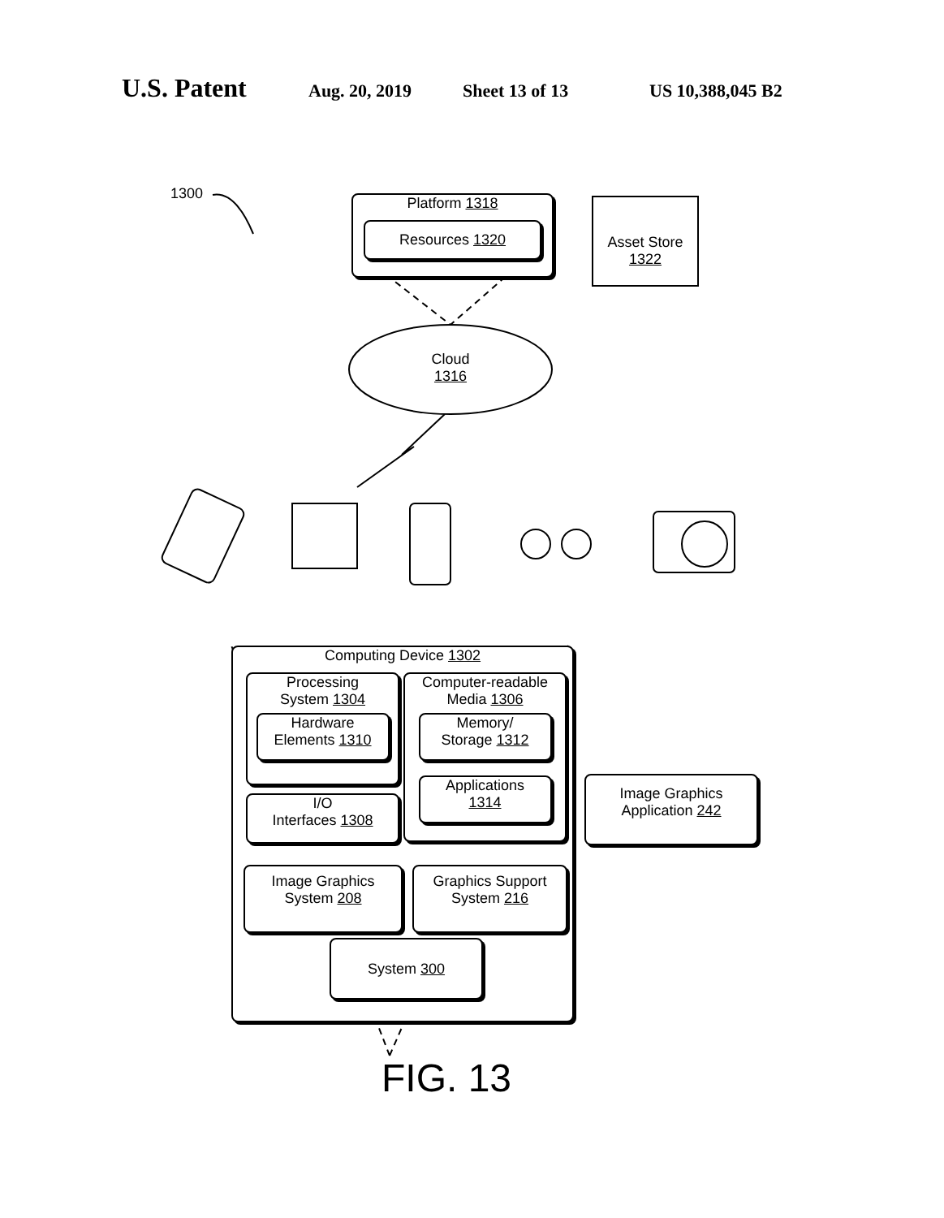U.S. Patent Aug. 20, 2019 Sheet 13 of 13 US 10,388,045 B2
1300
Platform 1318
Resources 1320
Asset Store
1322
Cloud
1316
Computing Device 1302
Processing
System 1304
Hardware
Elements 1310
Computer-readable
Media 1306
Memory/
Storage 1312
Applications
1314
I/O
Interfaces 1308
Image Graphics
Application 242
Image Graphics
System 208
Graphics Support
System 216
System 300
FIG. 13